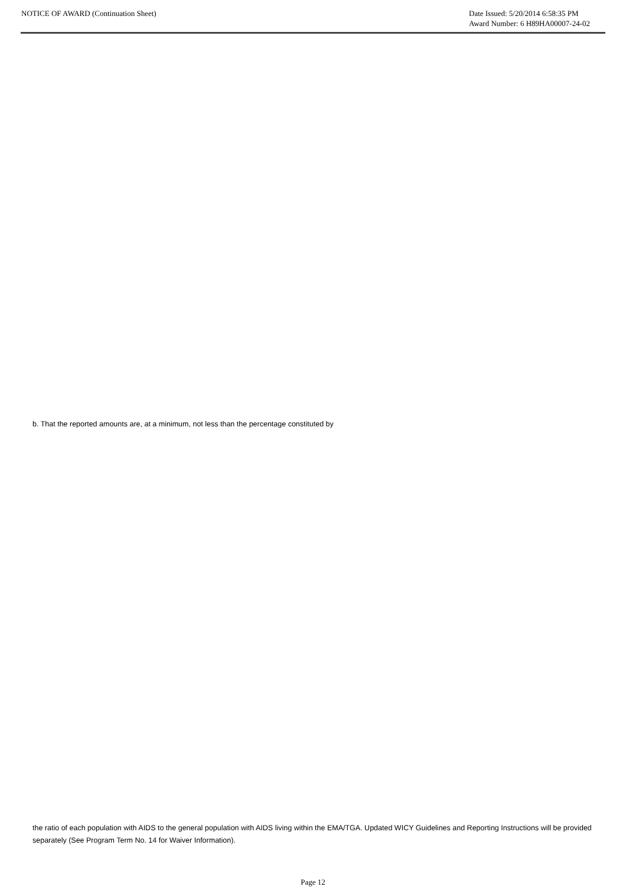NOTICE OF AWARD (Continuation Sheet)
Date Issued: 5/20/2014 6:58:35 PM
Award Number: 6 H89HA00007-24-02
b. That the reported amounts are, at a minimum, not less than the percentage constituted by
the ratio of each population with AIDS to the general population with AIDS living within the EMA/TGA. Updated WICY Guidelines and Reporting Instructions will be provided separately (See Program Term No. 14 for Waiver Information).
Page 12